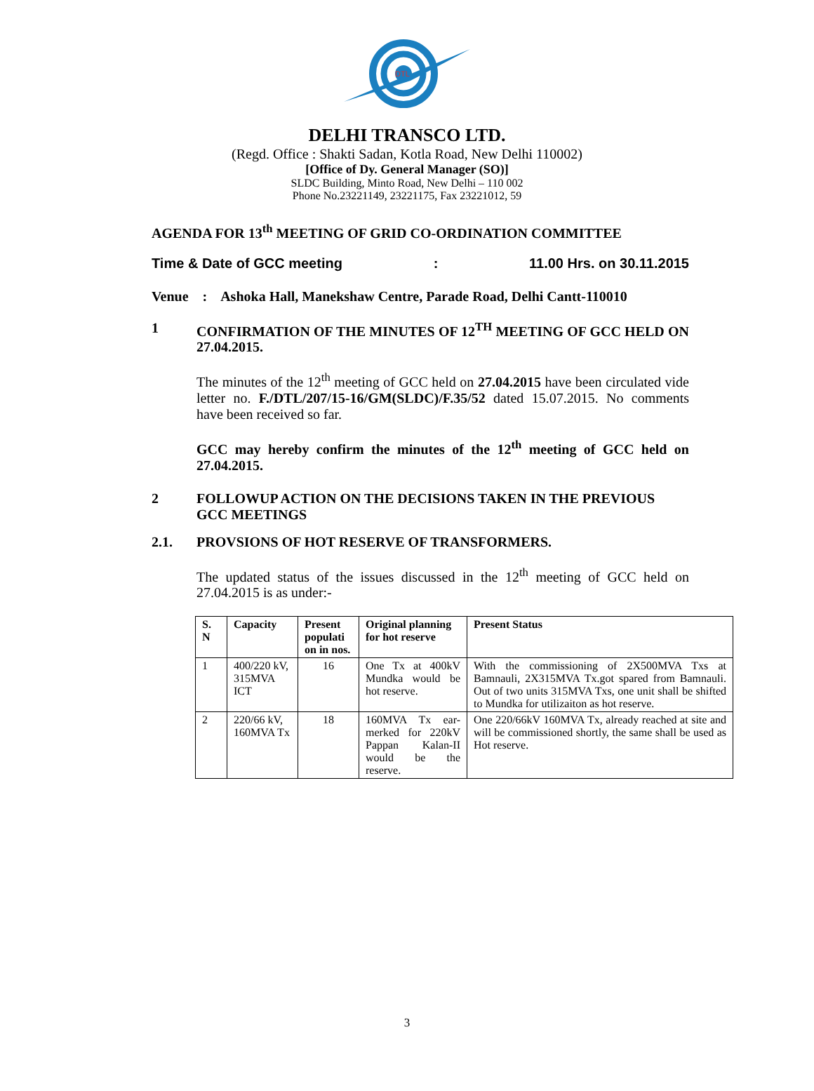DTL
DELHI TRANSCO LTD.
(Regd. Office : Shakti Sadan, Kotla Road, New Delhi 110002)
[Office of Dy. General Manager (SO)]
SLDC Building, Minto Road, New Delhi – 110 002
Phone No.23221149, 23221175, Fax 23221012, 59
AGENDA FOR 13<sup>th</sup> MEETING OF GRID CO-ORDINATION COMMITTEE
Time & Date of GCC meeting: 11.00 Hrs. on 30.11.2015
Venue : Ashoka Hall, Manekshaw Centre, Parade Road, Delhi Cantt-110010
1 CONFIRMATION OF THE MINUTES OF 12<sup>TH</sup> MEETING OF GCC HELD ON 27.04.2015.
The minutes of the 12<sup>th</sup> meeting of GCC held on 27.04.2015 have been circulated vide letter no. F./DTL/207/15-16/GM(SLDC)/F.35/52 dated 15.07.2015. No comments have been received so far.
GCC may hereby confirm the minutes of the 12<sup>th</sup> meeting of GCC held on 27.04.2015.
2 FOLLOWUP ACTION ON THE DECISIONS TAKEN IN THE PREVIOUS GCC MEETINGS
2.1. PROVSIONS OF HOT RESERVE OF TRANSFORMERS.
The updated status of the issues discussed in the 12<sup>th</sup> meeting of GCC held on 27.04.2015 is as under:-
| S. N | Capacity | Present populati on in nos. | Original planning for hot reserve | Present Status |
| --- | --- | --- | --- | --- |
| 1 | 400/220 kV, 315MVA ICT | 16 | One Tx at 400kV Mundka would be hot reserve. | With the commissioning of 2X500MVA Txs at Bamnauli, 2X315MVA Tx.got spared from Bamnauli. Out of two units 315MVA Txs, one unit shall be shifted to Mundka for utilizaiton as hot reserve. |
| 2 | 220/66 kV, 160MVA Tx | 18 | 160MVA Tx ear-merked for 220kV Pappan Kalan-II would be the reserve. | One 220/66kV 160MVA Tx, already reached at site and will be commissioned shortly, the same shall be used as Hot reserve. |
3